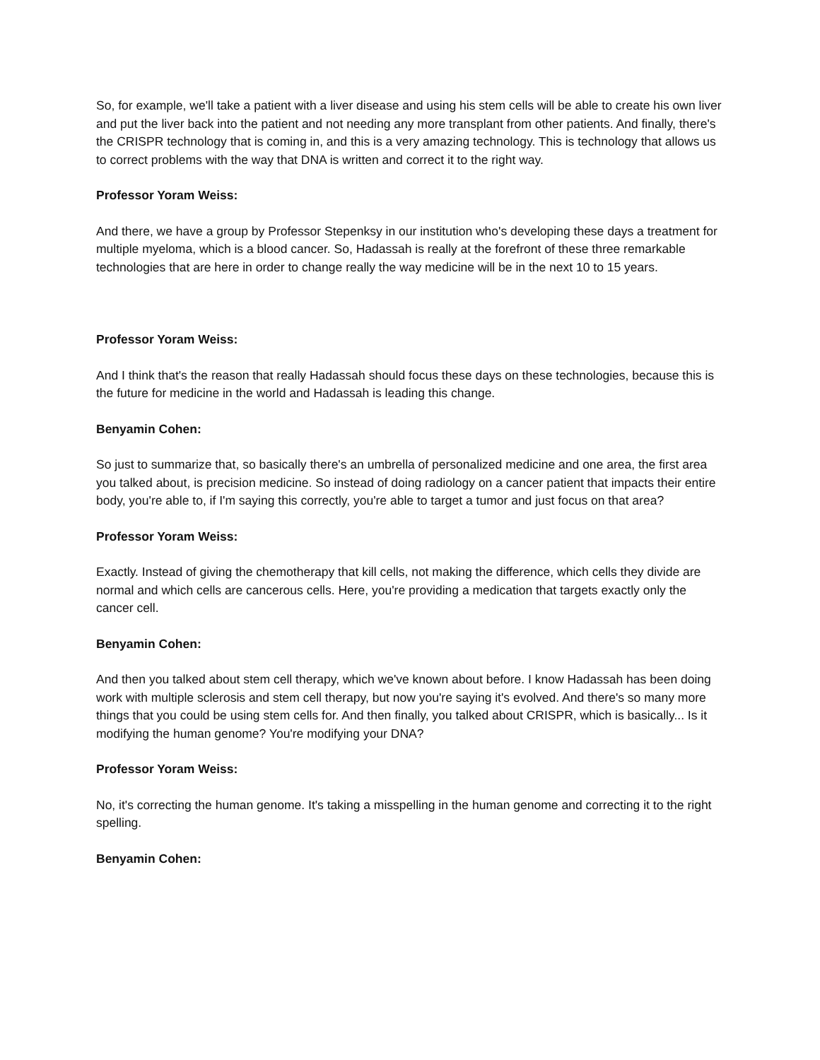So, for example, we'll take a patient with a liver disease and using his stem cells will be able to create his own liver and put the liver back into the patient and not needing any more transplant from other patients. And finally, there's the CRISPR technology that is coming in, and this is a very amazing technology. This is technology that allows us to correct problems with the way that DNA is written and correct it to the right way.
Professor Yoram Weiss:
And there, we have a group by Professor Stepenksy in our institution who's developing these days a treatment for multiple myeloma, which is a blood cancer. So, Hadassah is really at the forefront of these three remarkable technologies that are here in order to change really the way medicine will be in the next 10 to 15 years.
Professor Yoram Weiss:
And I think that's the reason that really Hadassah should focus these days on these technologies, because this is the future for medicine in the world and Hadassah is leading this change.
Benyamin Cohen:
So just to summarize that, so basically there's an umbrella of personalized medicine and one area, the first area you talked about, is precision medicine. So instead of doing radiology on a cancer patient that impacts their entire body, you're able to, if I'm saying this correctly, you're able to target a tumor and just focus on that area?
Professor Yoram Weiss:
Exactly. Instead of giving the chemotherapy that kill cells, not making the difference, which cells they divide are normal and which cells are cancerous cells. Here, you're providing a medication that targets exactly only the cancer cell.
Benyamin Cohen:
And then you talked about stem cell therapy, which we've known about before. I know Hadassah has been doing work with multiple sclerosis and stem cell therapy, but now you're saying it's evolved. And there's so many more things that you could be using stem cells for. And then finally, you talked about CRISPR, which is basically... Is it modifying the human genome? You're modifying your DNA?
Professor Yoram Weiss:
No, it's correcting the human genome. It's taking a misspelling in the human genome and correcting it to the right spelling.
Benyamin Cohen: